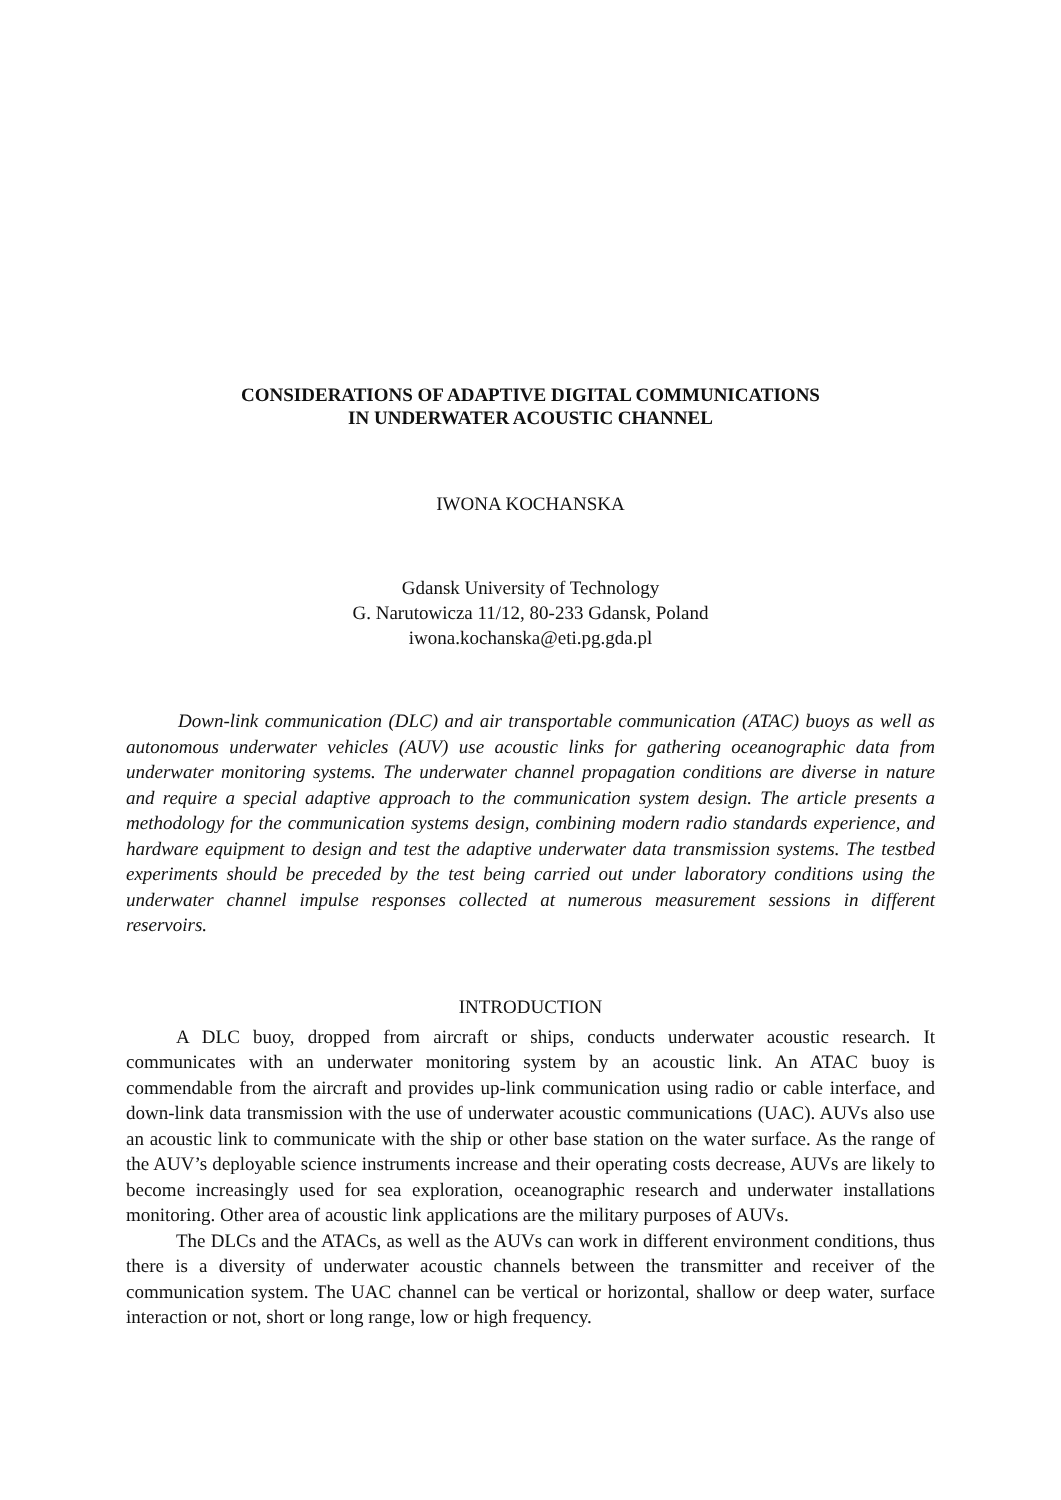CONSIDERATIONS OF ADAPTIVE DIGITAL COMMUNICATIONS
IN UNDERWATER ACOUSTIC CHANNEL
IWONA KOCHANSKA
Gdansk University of Technology
G. Narutowicza 11/12, 80-233 Gdansk, Poland
iwona.kochanska@eti.pg.gda.pl
Down-link communication (DLC) and air transportable communication (ATAC) buoys as well as autonomous underwater vehicles (AUV) use acoustic links for gathering oceanographic data from underwater monitoring systems. The underwater channel propagation conditions are diverse in nature and require a special adaptive approach to the communication system design. The article presents a methodology for the communication systems design, combining modern radio standards experience, and hardware equipment to design and test the adaptive underwater data transmission systems. The testbed experiments should be preceded by the test being carried out under laboratory conditions using the underwater channel impulse responses collected at numerous measurement sessions in different reservoirs.
INTRODUCTION
A DLC buoy, dropped from aircraft or ships, conducts underwater acoustic research. It communicates with an underwater monitoring system by an acoustic link. An ATAC buoy is commendable from the aircraft and provides up-link communication using radio or cable interface, and down-link data transmission with the use of underwater acoustic communications (UAC). AUVs also use an acoustic link to communicate with the ship or other base station on the water surface. As the range of the AUV’s deployable science instruments increase and their operating costs decrease, AUVs are likely to become increasingly used for sea exploration, oceanographic research and underwater installations monitoring. Other area of acoustic link applications are the military purposes of AUVs.
The DLCs and the ATACs, as well as the AUVs can work in different environment conditions, thus there is a diversity of underwater acoustic channels between the transmitter and receiver of the communication system. The UAC channel can be vertical or horizontal, shallow or deep water, surface interaction or not, short or long range, low or high frequency.